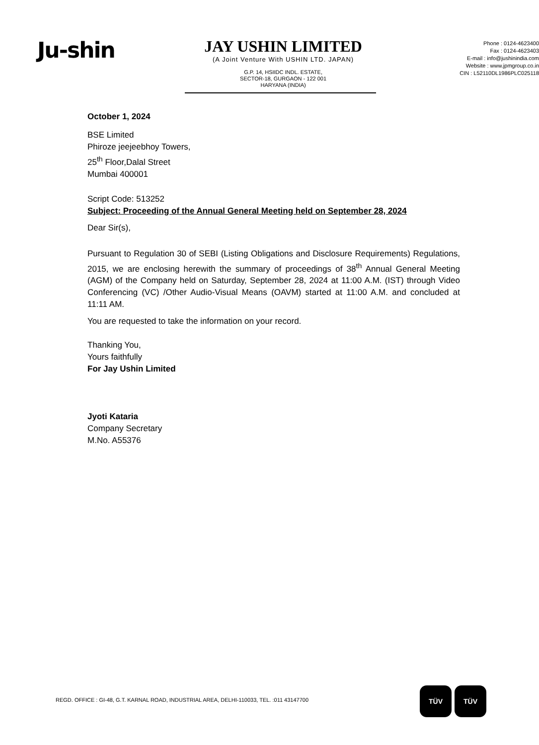Ju-shin
JAY USHIN LIMITED
(A Joint Venture With USHIN LTD. JAPAN)
G.P. 14, HSIIDC INDL. ESTATE,
SECTOR-18, GURGAON - 122 001
HARYANA (INDIA)
Phone : 0124-4623400
Fax : 0124-4623403
E-mail : info@jushinindia.com
Website : www.jpmgroup.co.in
CIN : L52110DL1986PLC025118
October 1, 2024
BSE Limited
Phiroze jeejeebhoy Towers,
25<sup>th</sup> Floor,Dalal Street
Mumbai 400001
Script Code: 513252
Subject: Proceeding of the Annual General Meeting held on September 28, 2024
Dear Sir(s),
Pursuant to Regulation 30 of SEBI (Listing Obligations and Disclosure Requirements) Regulations, 2015, we are enclosing herewith the summary of proceedings of 38<sup>th</sup> Annual General Meeting (AGM) of the Company held on Saturday, September 28, 2024 at 11:00 A.M. (IST) through Video Conferencing (VC) /Other Audio-Visual Means (OAVM) started at 11:00 A.M. and concluded at 11:11 AM.
You are requested to take the information on your record.
Thanking You,
Yours faithfully
For Jay Ushin Limited
Jyoti Kataria
Company Secretary
M.No. A55376
REGD. OFFICE : GI-48, G.T. KARNAL ROAD, INDUSTRIAL AREA, DELHI-110033, TEL. :011 43147700
TÜV TÜV